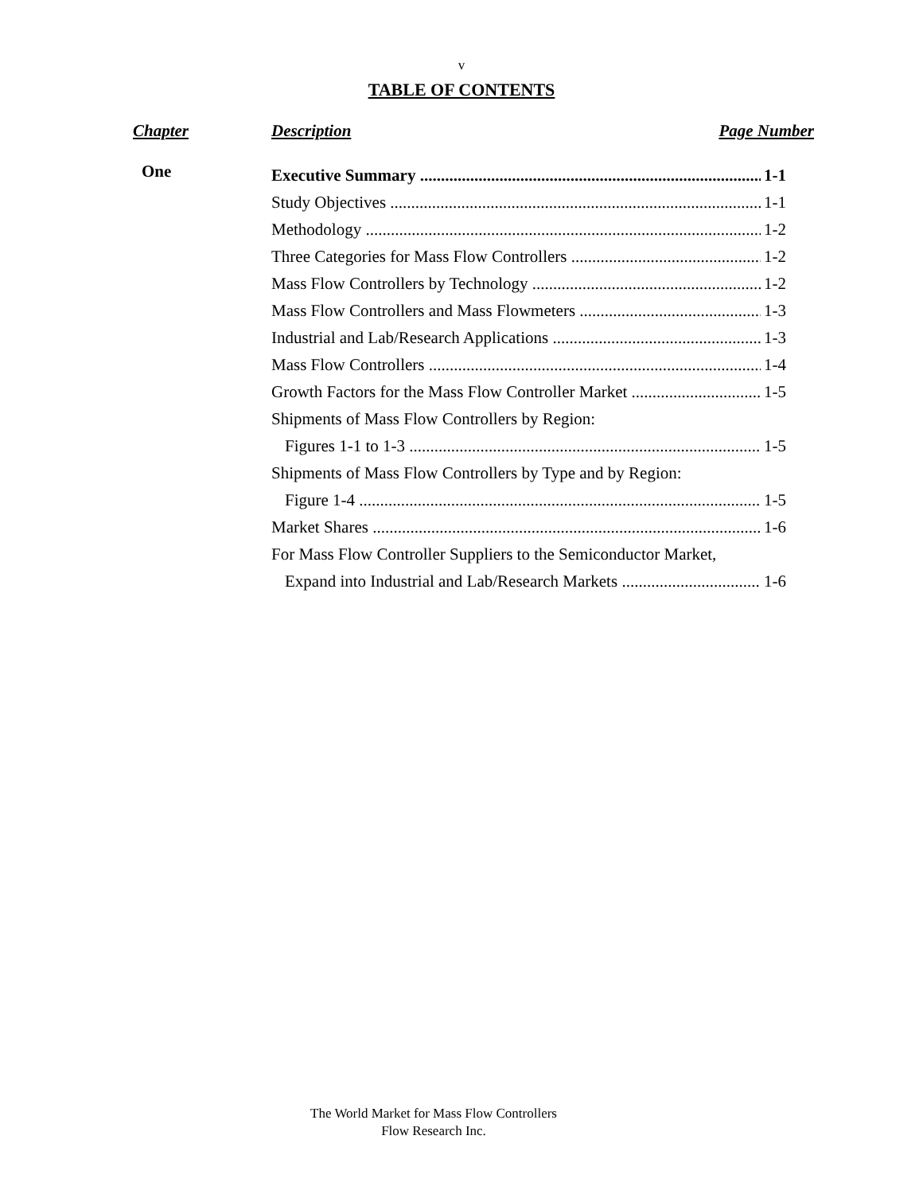v
TABLE OF CONTENTS
Chapter Description Page Number
One
Executive Summary 1-1
Study Objectives 1-1
Methodology 1-2
Three Categories for Mass Flow Controllers 1-2
Mass Flow Controllers by Technology 1-2
Mass Flow Controllers and Mass Flowmeters 1-3
Industrial and Lab/Research Applications 1-3
Mass Flow Controllers 1-4
Growth Factors for the Mass Flow Controller Market 1-5
Shipments of Mass Flow Controllers by Region:
Figures 1-1 to 1-3 1-5
Shipments of Mass Flow Controllers by Type and by Region:
Figure 1-4 1-5
Market Shares 1-6
For Mass Flow Controller Suppliers to the Semiconductor Market,
Expand into Industrial and Lab/Research Markets 1-6
The World Market for Mass Flow Controllers
Flow Research Inc.